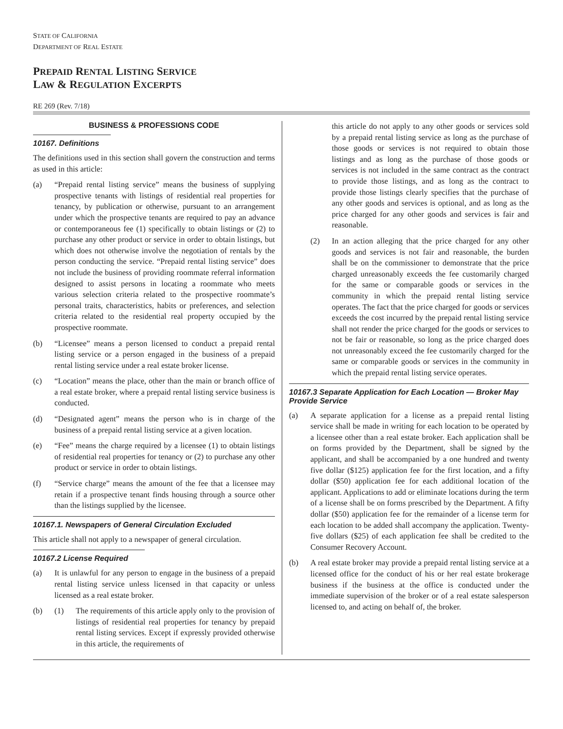STATE OF CALIFORNIA
DEPARTMENT OF REAL ESTATE
PREPAID RENTAL LISTING SERVICE
LAW & REGULATION EXCERPTS
RE 269 (Rev. 7/18)
BUSINESS & PROFESSIONS CODE
10167. Definitions
The definitions used in this section shall govern the construction and terms as used in this article:
(a) “Prepaid rental listing service” means the business of supplying prospective tenants with listings of residential real properties for tenancy, by publication or otherwise, pursuant to an arrangement under which the prospective tenants are required to pay an advance or contemporaneous fee (1) specifically to obtain listings or (2) to purchase any other product or service in order to obtain listings, but which does not otherwise involve the negotiation of rentals by the person conducting the service. “Prepaid rental listing service” does not include the business of providing roommate referral information designed to assist persons in locating a roommate who meets various selection criteria related to the prospective roommate’s personal traits, characteristics, habits or preferences, and selection criteria related to the residential real property occupied by the prospective roommate.
(b) “Licensee” means a person licensed to conduct a prepaid rental listing service or a person engaged in the business of a prepaid rental listing service under a real estate broker license.
(c) “Location” means the place, other than the main or branch office of a real estate broker, where a prepaid rental listing service business is conducted.
(d) “Designated agent” means the person who is in charge of the business of a prepaid rental listing service at a given location.
(e) “Fee” means the charge required by a licensee (1) to obtain listings of residential real properties for tenancy or (2) to purchase any other product or service in order to obtain listings.
(f) “Service charge” means the amount of the fee that a licensee may retain if a prospective tenant finds housing through a source other than the listings supplied by the licensee.
10167.1. Newspapers of General Circulation Excluded
This article shall not apply to a newspaper of general circulation.
10167.2 License Required
(a) It is unlawful for any person to engage in the business of a prepaid rental listing service unless licensed in that capacity or unless licensed as a real estate broker.
(b) (1) The requirements of this article apply only to the provision of listings of residential real properties for tenancy by prepaid rental listing services. Except if expressly provided otherwise in this article, the requirements of
this article do not apply to any other goods or services sold by a prepaid rental listing service as long as the purchase of those goods or services is not required to obtain those listings and as long as the purchase of those goods or services is not included in the same contract as the contract to provide those listings, and as long as the contract to provide those listings clearly specifies that the purchase of any other goods and services is optional, and as long as the price charged for any other goods and services is fair and reasonable.
(2) In an action alleging that the price charged for any other goods and services is not fair and reasonable, the burden shall be on the commissioner to demonstrate that the price charged unreasonably exceeds the fee customarily charged for the same or comparable goods or services in the community in which the prepaid rental listing service operates. The fact that the price charged for goods or services exceeds the cost incurred by the prepaid rental listing service shall not render the price charged for the goods or services to not be fair or reasonable, so long as the price charged does not unreasonably exceed the fee customarily charged for the same or comparable goods or services in the community in which the prepaid rental listing service operates.
10167.3 Separate Application for Each Location — Broker May Provide Service
(a) A separate application for a license as a prepaid rental listing service shall be made in writing for each location to be operated by a licensee other than a real estate broker. Each application shall be on forms provided by the Department, shall be signed by the applicant, and shall be accompanied by a one hundred and twenty five dollar ($125) application fee for the first location, and a fifty dollar ($50) application fee for each additional location of the applicant. Applications to add or eliminate locations during the term of a license shall be on forms prescribed by the Department. A fifty dollar ($50) application fee for the remainder of a license term for each location to be added shall accompany the application. Twenty-five dollars ($25) of each application fee shall be credited to the Consumer Recovery Account.
(b) A real estate broker may provide a prepaid rental listing service at a licensed office for the conduct of his or her real estate brokerage business if the business at the office is conducted under the immediate supervision of the broker or of a real estate salesperson licensed to, and acting on behalf of, the broker.